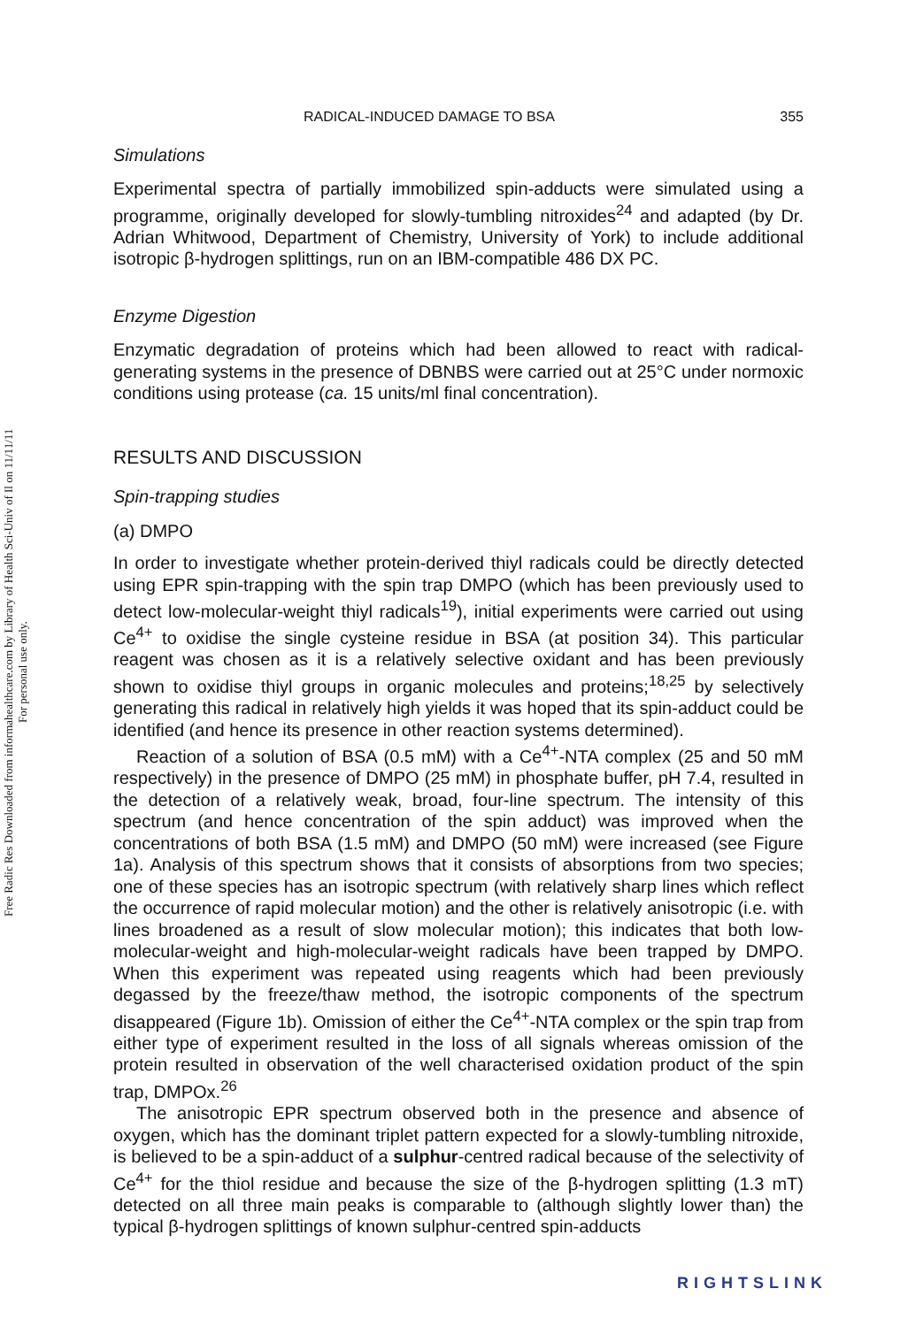Free Radic Res Downloaded from informahealthcare.com by Library of Health Sci-Univ of Il on 11/11/11
For personal use only.
RADICAL-INDUCED DAMAGE TO BSA 355
Simulations
Experimental spectra of partially immobilized spin-adducts were simulated using a programme, originally developed for slowly-tumbling nitroxides<sup>24</sup> and adapted (by Dr. Adrian Whitwood, Department of Chemistry, University of York) to include additional isotropic β-hydrogen splittings, run on an IBM-compatible 486 DX PC.
Enzyme Digestion
Enzymatic degradation of proteins which had been allowed to react with radical-generating systems in the presence of DBNBS were carried out at 25°C under normoxic conditions using protease (ca. 15 units/ml final concentration).
RESULTS AND DISCUSSION
Spin-trapping studies
(a) DMPO
In order to investigate whether protein-derived thiyl radicals could be directly detected using EPR spin-trapping with the spin trap DMPO (which has been previously used to detect low-molecular-weight thiyl radicals<sup>19</sup>), initial experiments were carried out using Ce<sup>4+</sup> to oxidise the single cysteine residue in BSA (at position 34). This particular reagent was chosen as it is a relatively selective oxidant and has been previously shown to oxidise thiyl groups in organic molecules and proteins;<sup>18,25</sup> by selectively generating this radical in relatively high yields it was hoped that its spin-adduct could be identified (and hence its presence in other reaction systems determined).
Reaction of a solution of BSA (0.5 mM) with a Ce<sup>4+</sup>-NTA complex (25 and 50 mM respectively) in the presence of DMPO (25 mM) in phosphate buffer, pH 7.4, resulted in the detection of a relatively weak, broad, four-line spectrum. The intensity of this spectrum (and hence concentration of the spin adduct) was improved when the concentrations of both BSA (1.5 mM) and DMPO (50 mM) were increased (see Figure 1a). Analysis of this spectrum shows that it consists of absorptions from two species; one of these species has an isotropic spectrum (with relatively sharp lines which reflect the occurrence of rapid molecular motion) and the other is relatively anisotropic (i.e. with lines broadened as a result of slow molecular motion); this indicates that both low-molecular-weight and high-molecular-weight radicals have been trapped by DMPO. When this experiment was repeated using reagents which had been previously degassed by the freeze/thaw method, the isotropic components of the spectrum disappeared (Figure 1b). Omission of either the Ce<sup>4+</sup>-NTA complex or the spin trap from either type of experiment resulted in the loss of all signals whereas omission of the protein resulted in observation of the well characterised oxidation product of the spin trap, DMPOx.<sup>26</sup>
The anisotropic EPR spectrum observed both in the presence and absence of oxygen, which has the dominant triplet pattern expected for a slowly-tumbling nitroxide, is believed to be a spin-adduct of a sulphur-centred radical because of the selectivity of Ce<sup>4+</sup> for the thiol residue and because the size of the β-hydrogen splitting (1.3 mT) detected on all three main peaks is comparable to (although slightly lower than) the typical β-hydrogen splittings of known sulphur-centred spin-adducts
RIGHTSLINK